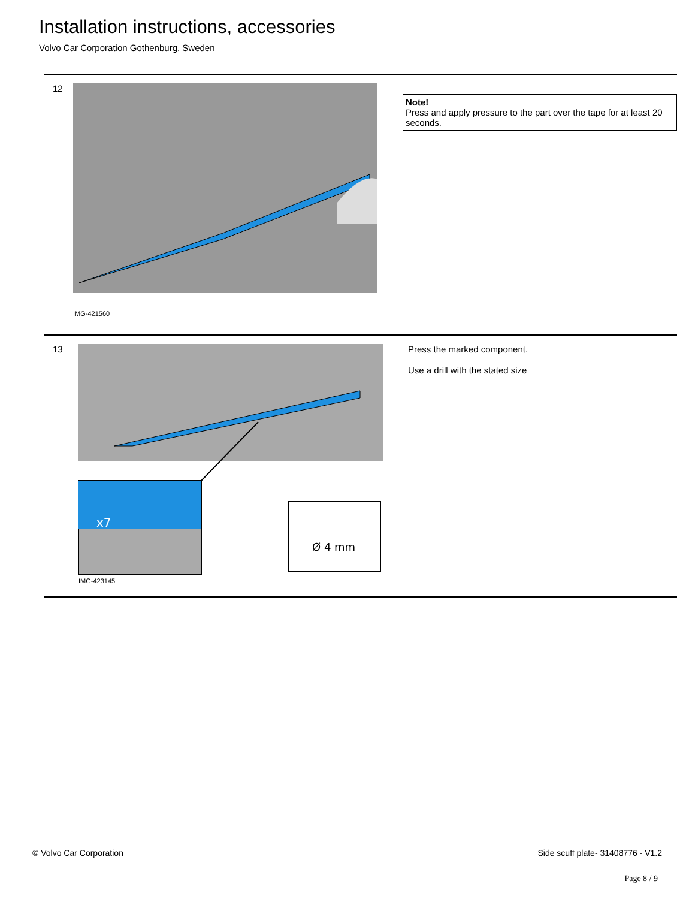Installation instructions, accessories
Volvo Car Corporation Gothenburg, Sweden
12
IMG-421560
Note!
Press and apply pressure to the part over the tape for at least 20 seconds.
13
Ø 4 mm
x7
IMG-423145
Press the marked component.
Use a drill with the stated size
© Volvo Car Corporation
Side scuff plate- 31408776 - V1.2
Page 8 / 9